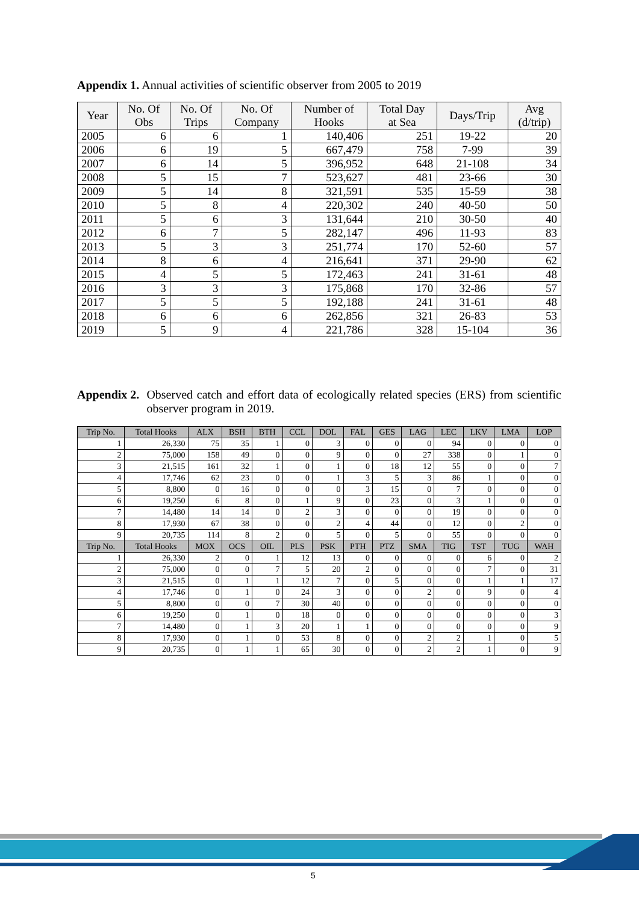Appendix 1. Annual activities of scientific observer from 2005 to 2019
| Year | No. Of Obs | No. Of Trips | No. Of Company | Number of Hooks | Total Day at Sea | Days/Trip | Avg (d/trip) |
| --- | --- | --- | --- | --- | --- | --- | --- |
| 2005 | 6 | 6 | 1 | 140,406 | 251 | 19-22 | 20 |
| 2006 | 6 | 19 | 5 | 667,479 | 758 | 7-99 | 39 |
| 2007 | 6 | 14 | 5 | 396,952 | 648 | 21-108 | 34 |
| 2008 | 5 | 15 | 7 | 523,627 | 481 | 23-66 | 30 |
| 2009 | 5 | 14 | 8 | 321,591 | 535 | 15-59 | 38 |
| 2010 | 5 | 8 | 4 | 220,302 | 240 | 40-50 | 50 |
| 2011 | 5 | 6 | 3 | 131,644 | 210 | 30-50 | 40 |
| 2012 | 6 | 7 | 5 | 282,147 | 496 | 11-93 | 83 |
| 2013 | 5 | 3 | 3 | 251,774 | 170 | 52-60 | 57 |
| 2014 | 8 | 6 | 4 | 216,641 | 371 | 29-90 | 62 |
| 2015 | 4 | 5 | 5 | 172,463 | 241 | 31-61 | 48 |
| 2016 | 3 | 3 | 3 | 175,868 | 170 | 32-86 | 57 |
| 2017 | 5 | 5 | 5 | 192,188 | 241 | 31-61 | 48 |
| 2018 | 6 | 6 | 6 | 262,856 | 321 | 26-83 | 53 |
| 2019 | 5 | 9 | 4 | 221,786 | 328 | 15-104 | 36 |
Appendix 2. Observed catch and effort data of ecologically related species (ERS) from scientific observer program in 2019.
| Trip No. | Total Hooks | ALX | BSH | BTH | CCL | DOL | FAL | GES | LAG | LEC | LKV | LMA | LOP |
| --- | --- | --- | --- | --- | --- | --- | --- | --- | --- | --- | --- | --- | --- |
| 1 | 26,330 | 75 | 35 | 1 | 0 | 3 | 0 | 0 | 0 | 94 | 0 | 0 | 0 |
| 2 | 75,000 | 158 | 49 | 0 | 0 | 9 | 0 | 0 | 27 | 338 | 0 | 1 | 0 |
| 3 | 21,515 | 161 | 32 | 1 | 0 | 1 | 0 | 18 | 12 | 55 | 0 | 0 | 7 |
| 4 | 17,746 | 62 | 23 | 0 | 0 | 1 | 3 | 5 | 3 | 86 | 1 | 0 | 0 |
| 5 | 8,800 | 0 | 16 | 0 | 0 | 0 | 3 | 15 | 0 | 7 | 0 | 0 | 0 |
| 6 | 19,250 | 6 | 8 | 0 | 1 | 9 | 0 | 23 | 0 | 3 | 1 | 0 | 0 |
| 7 | 14,480 | 14 | 14 | 0 | 2 | 3 | 0 | 0 | 0 | 19 | 0 | 0 | 0 |
| 8 | 17,930 | 67 | 38 | 0 | 0 | 2 | 4 | 44 | 0 | 12 | 0 | 2 | 0 |
| 9 | 20,735 | 114 | 8 | 2 | 0 | 5 | 0 | 5 | 0 | 55 | 0 | 0 | 0 |
| Trip No. | Total Hooks | MOX | OCS | OIL | PLS | PSK | PTH | PTZ | SMA | TIG | TST | TUG | WAH |
| 1 | 26,330 | 2 | 0 | 1 | 12 | 13 | 0 | 0 | 0 | 0 | 6 | 0 | 2 |
| 2 | 75,000 | 0 | 0 | 7 | 5 | 20 | 2 | 0 | 0 | 0 | 7 | 0 | 31 |
| 3 | 21,515 | 0 | 1 | 1 | 12 | 7 | 0 | 5 | 0 | 0 | 1 | 1 | 17 |
| 4 | 17,746 | 0 | 1 | 0 | 24 | 3 | 0 | 0 | 2 | 0 | 9 | 0 | 4 |
| 5 | 8,800 | 0 | 0 | 7 | 30 | 40 | 0 | 0 | 0 | 0 | 0 | 0 | 0 |
| 6 | 19,250 | 0 | 1 | 0 | 18 | 0 | 0 | 0 | 0 | 0 | 0 | 0 | 3 |
| 7 | 14,480 | 0 | 1 | 3 | 20 | 1 | 1 | 0 | 0 | 0 | 0 | 0 | 9 |
| 8 | 17,930 | 0 | 1 | 0 | 53 | 8 | 0 | 0 | 2 | 2 | 1 | 0 | 5 |
| 9 | 20,735 | 0 | 1 | 1 | 65 | 30 | 0 | 0 | 2 | 2 | 1 | 0 | 9 |
5